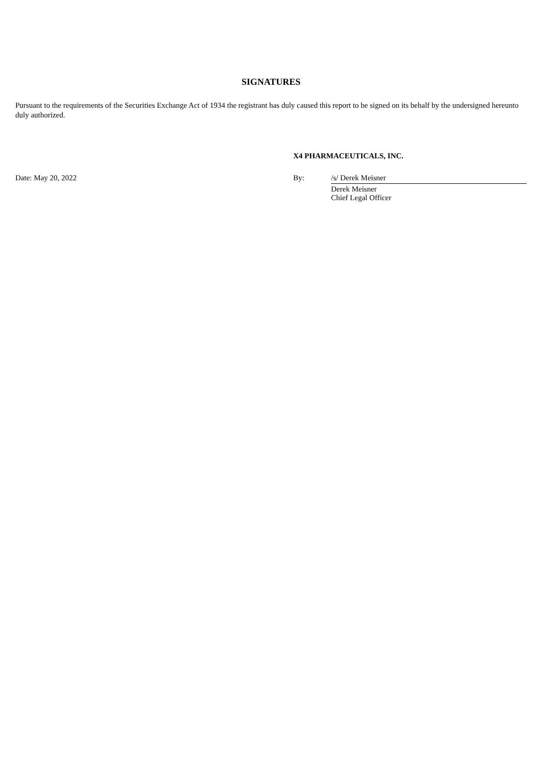SIGNATURES
Pursuant to the requirements of the Securities Exchange Act of 1934 the registrant has duly caused this report to be signed on its behalf by the undersigned hereunto duly authorized.
| | X4 PHARMACEUTICALS, INC. | |
| Date: May 20, 2022 | By: | /s/ Derek Meisner |
| | | Derek Meisner Chief Legal Officer |